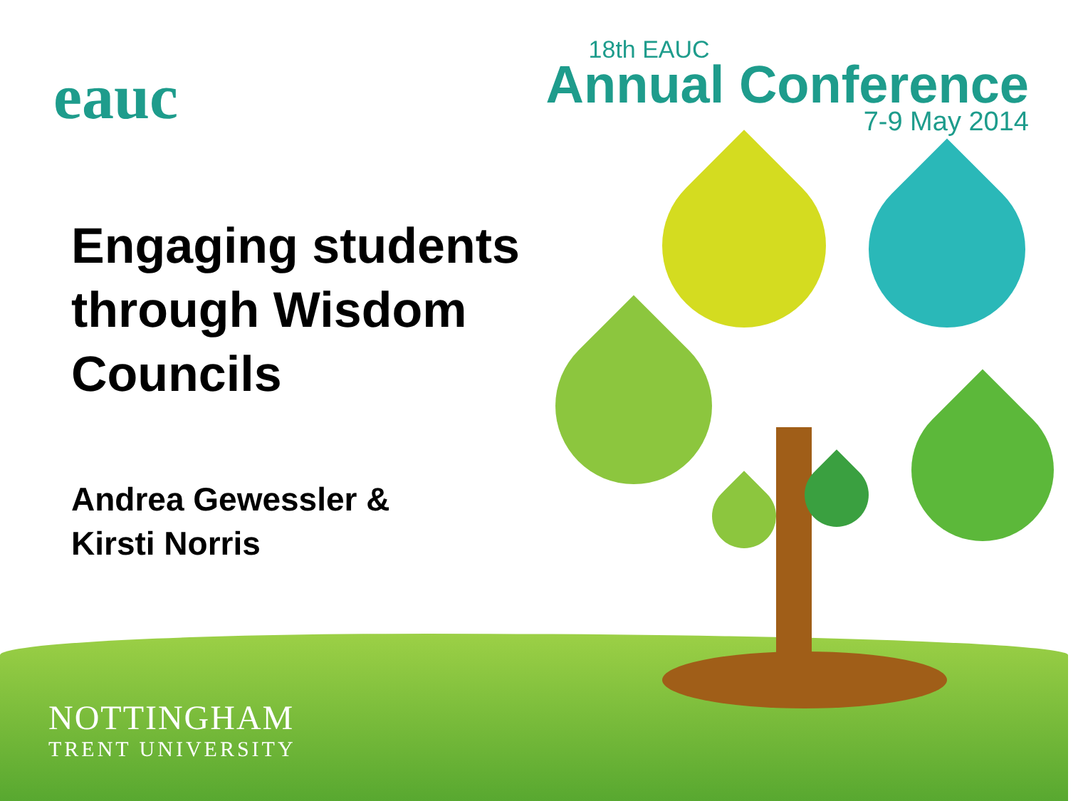eauc
18th EAUC
Annual Conference
7-9 May 2014
Engaging students through Wisdom Councils
Andrea Gewessler &
Kirsti Norris
NOTTINGHAM
TRENT UNIVERSITY